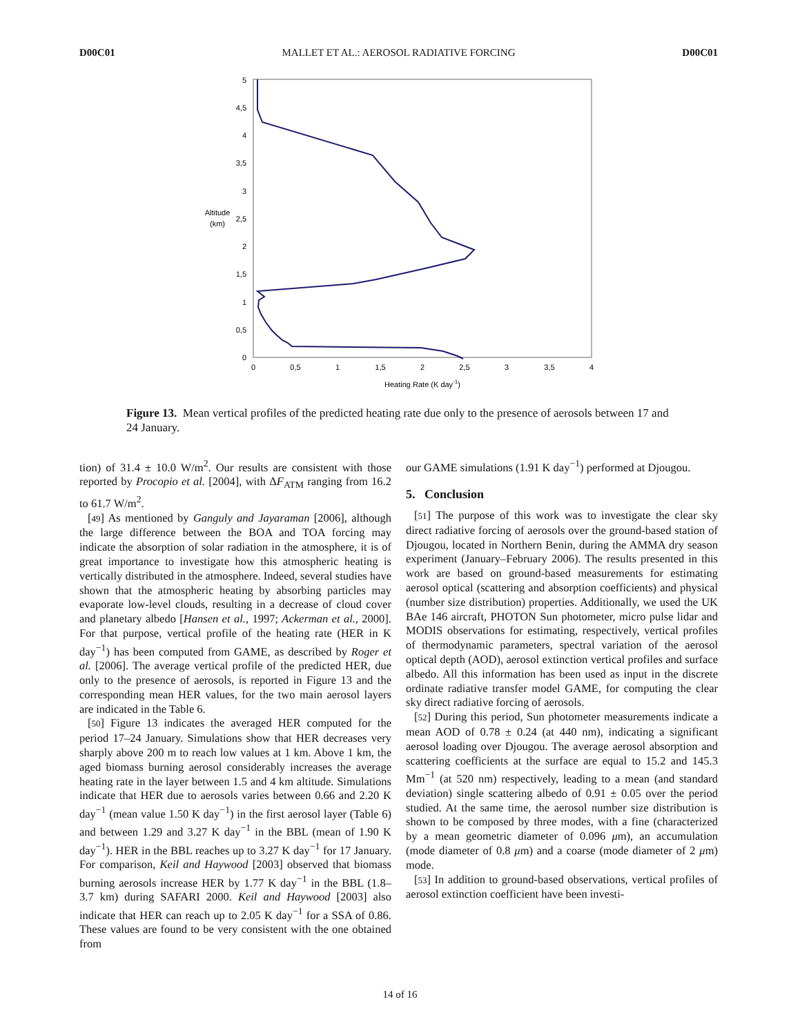D00C01 MALLET ET AL.: AEROSOL RADIATIVE FORCING D00C01
0
0,5
1
1,5
2
2,5
3
3,5
4
4,5
5
Altitude
(km)
0
0,5
1
1,5
2
2,5
3
3,5
4
Heating Rate (K day-1)
Figure 13. Mean vertical profiles of the predicted heating rate due only to the presence of aerosols between 17 and 24 January.
tion) of 31.4 ± 10.0 W/m<sup>2</sup>. Our results are consistent with those reported by Procopio et al. [2004], with ΔF<sub>ATM</sub> ranging from 16.2 to 61.7 W/m<sup>2</sup>.
[49] As mentioned by Ganguly and Jayaraman [2006], although the large difference between the BOA and TOA forcing may indicate the absorption of solar radiation in the atmosphere, it is of great importance to investigate how this atmospheric heating is vertically distributed in the atmosphere. Indeed, several studies have shown that the atmospheric heating by absorbing particles may evaporate low-level clouds, resulting in a decrease of cloud cover and planetary albedo [Hansen et al., 1997; Ackerman et al., 2000]. For that purpose, vertical profile of the heating rate (HER in K day<sup>−1</sup>) has been computed from GAME, as described by Roger et al. [2006]. The average vertical profile of the predicted HER, due only to the presence of aerosols, is reported in Figure 13 and the corresponding mean HER values, for the two main aerosol layers are indicated in the Table 6.
[50] Figure 13 indicates the averaged HER computed for the period 17–24 January. Simulations show that HER decreases very sharply above 200 m to reach low values at 1 km. Above 1 km, the aged biomass burning aerosol considerably increases the average heating rate in the layer between 1.5 and 4 km altitude. Simulations indicate that HER due to aerosols varies between 0.66 and 2.20 K day<sup>−1</sup> (mean value 1.50 K day<sup>−1</sup>) in the first aerosol layer (Table 6) and between 1.29 and 3.27 K day<sup>−1</sup> in the BBL (mean of 1.90 K day<sup>−1</sup>). HER in the BBL reaches up to 3.27 K day<sup>−1</sup> for 17 January. For comparison, Keil and Haywood [2003] observed that biomass burning aerosols increase HER by 1.77 K day<sup>−1</sup> in the BBL (1.8–3.7 km) during SAFARI 2000. Keil and Haywood [2003] also indicate that HER can reach up to 2.05 K day<sup>−1</sup> for a SSA of 0.86. These values are found to be very consistent with the one obtained from
our GAME simulations (1.91 K day<sup>−1</sup>) performed at Djougou.
5. Conclusion
[51] The purpose of this work was to investigate the clear sky direct radiative forcing of aerosols over the ground-based station of Djougou, located in Northern Benin, during the AMMA dry season experiment (January–February 2006). The results presented in this work are based on ground-based measurements for estimating aerosol optical (scattering and absorption coefficients) and physical (number size distribution) properties. Additionally, we used the UK BAe 146 aircraft, PHOTON Sun photometer, micro pulse lidar and MODIS observations for estimating, respectively, vertical profiles of thermodynamic parameters, spectral variation of the aerosol optical depth (AOD), aerosol extinction vertical profiles and surface albedo. All this information has been used as input in the discrete ordinate radiative transfer model GAME, for computing the clear sky direct radiative forcing of aerosols.
[52] During this period, Sun photometer measurements indicate a mean AOD of 0.78 ± 0.24 (at 440 nm), indicating a significant aerosol loading over Djougou. The average aerosol absorption and scattering coefficients at the surface are equal to 15.2 and 145.3 Mm<sup>−1</sup> (at 520 nm) respectively, leading to a mean (and standard deviation) single scattering albedo of 0.91 ± 0.05 over the period studied. At the same time, the aerosol number size distribution is shown to be composed by three modes, with a fine (characterized by a mean geometric diameter of 0.096 μm), an accumulation (mode diameter of 0.8 μm) and a coarse (mode diameter of 2 μm) mode.
[53] In addition to ground-based observations, vertical profiles of aerosol extinction coefficient have been investi-
14 of 16